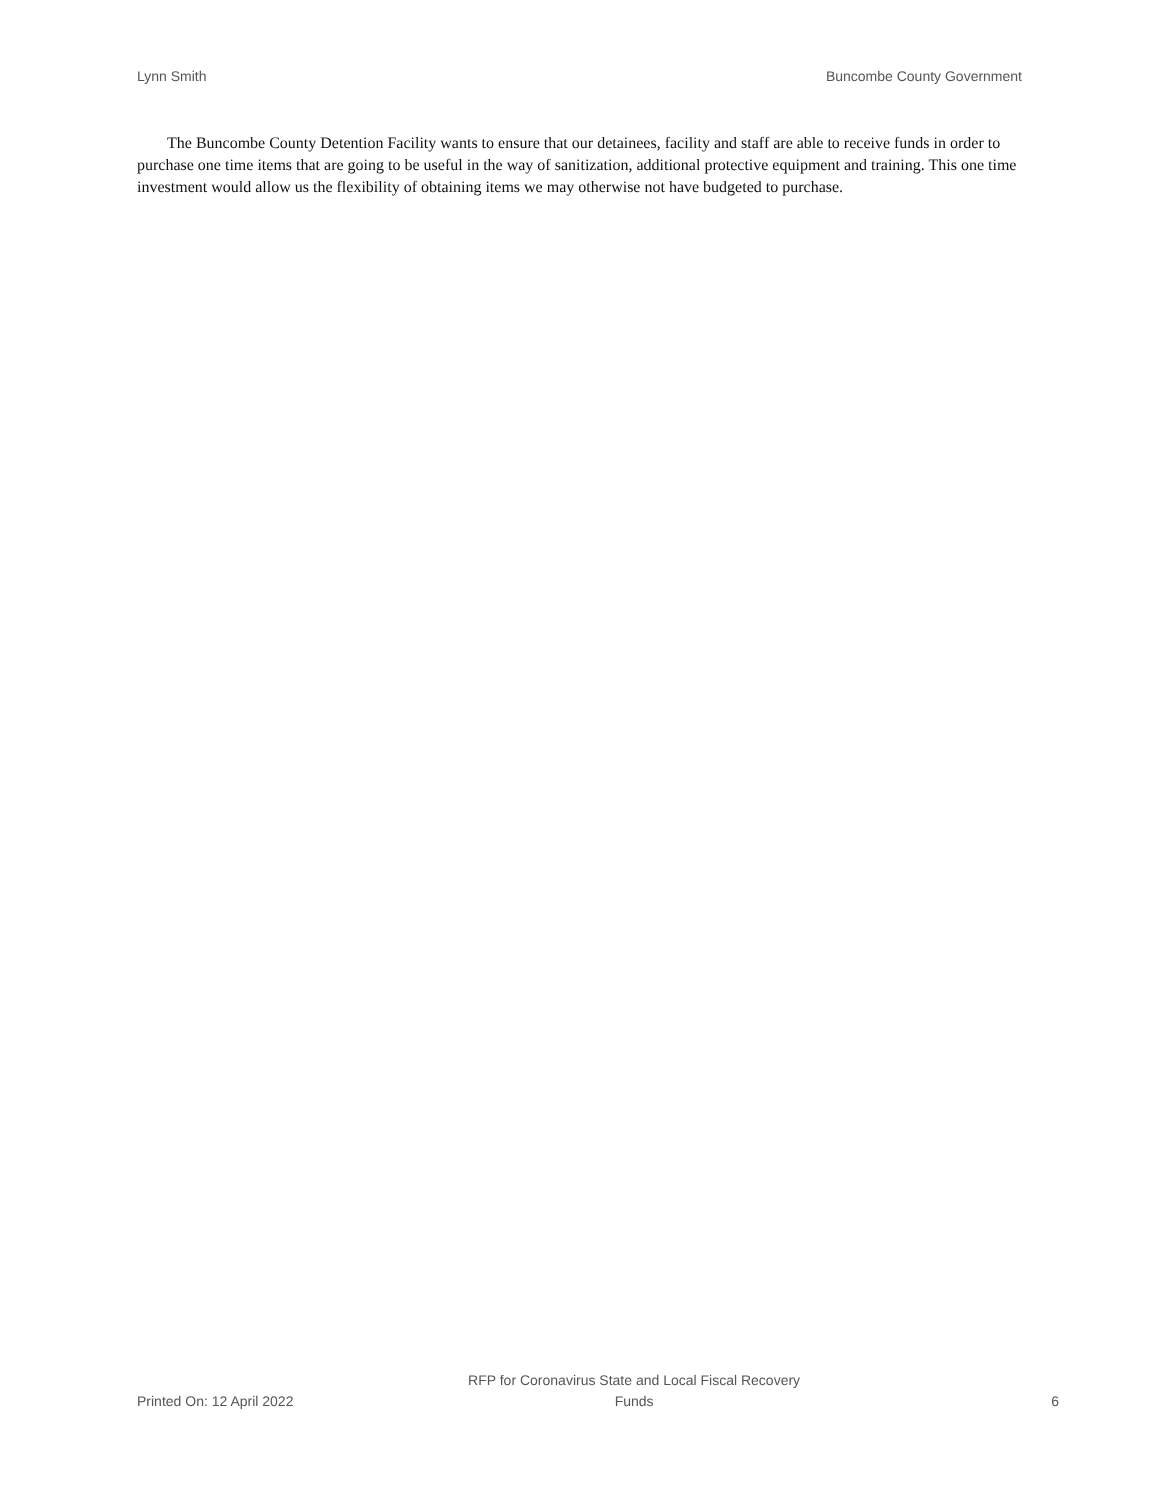Lynn Smith Buncombe County Government
The Buncombe County Detention Facility wants to ensure that our detainees, facility and staff are able to receive funds in order to purchase one time items that are going to be useful in the way of sanitization, additional protective equipment and training. This one time investment would allow us the flexibility of obtaining items we may otherwise not have budgeted to purchase.
Printed On: 12 April 2022 RFP for Coronavirus State and Local Fiscal Recovery
Funds 6